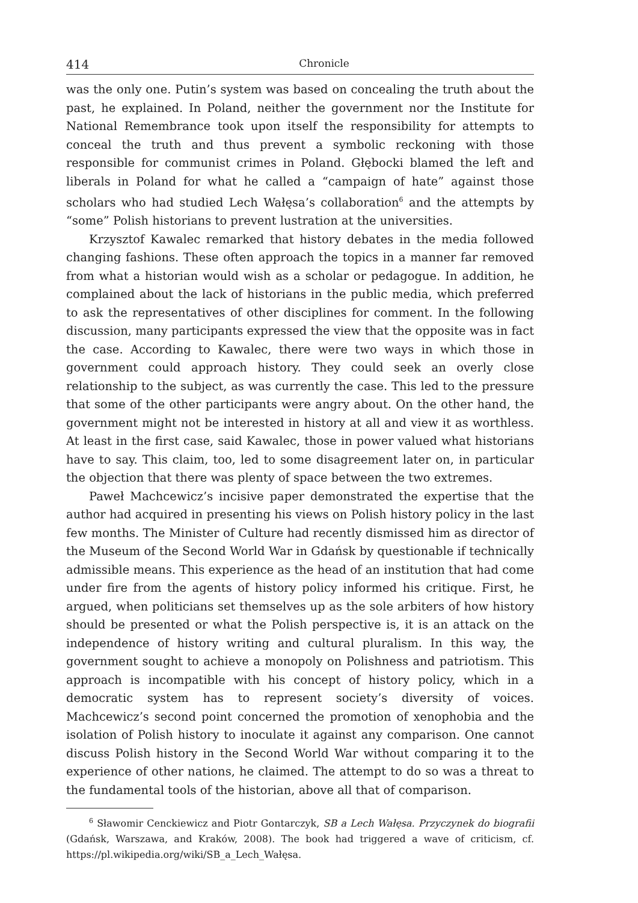414 Chronicle
was the only one. Putin’s system was based on concealing the truth about the past, he explained. In Poland, neither the government nor the Institute for National Remembrance took upon itself the responsibility for attempts to conceal the truth and thus prevent a symbolic reckoning with those responsible for communist crimes in Poland. Głębocki blamed the left and liberals in Poland for what he called a “campaign of hate” against those scholars who had studied Lech Wałęsa’s collaboration<sup>6</sup> and the attempts by “some” Polish historians to prevent lustration at the universities.
Krzysztof Kawalec remarked that history debates in the media followed changing fashions. These often approach the topics in a manner far removed from what a historian would wish as a scholar or pedagogue. In addition, he complained about the lack of historians in the public media, which preferred to ask the representatives of other disciplines for comment. In the following discussion, many participants expressed the view that the opposite was in fact the case. According to Kawalec, there were two ways in which those in government could approach history. They could seek an overly close relationship to the subject, as was currently the case. This led to the pressure that some of the other participants were angry about. On the other hand, the government might not be interested in history at all and view it as worthless. At least in the first case, said Kawalec, those in power valued what historians have to say. This claim, too, led to some disagreement later on, in particular the objection that there was plenty of space between the two extremes.
Paweł Machcewicz’s incisive paper demonstrated the expertise that the author had acquired in presenting his views on Polish history policy in the last few months. The Minister of Culture had recently dismissed him as director of the Museum of the Second World War in Gdańsk by questionable if technically admissible means. This experience as the head of an institution that had come under fire from the agents of history policy informed his critique. First, he argued, when politicians set themselves up as the sole arbiters of how history should be presented or what the Polish perspective is, it is an attack on the independence of history writing and cultural pluralism. In this way, the government sought to achieve a monopoly on Polishness and patriotism. This approach is incompatible with his concept of history policy, which in a democratic system has to represent society’s diversity of voices. Machcewicz’s second point concerned the promotion of xenophobia and the isolation of Polish history to inoculate it against any comparison. One cannot discuss Polish history in the Second World War without comparing it to the experience of other nations, he claimed. The attempt to do so was a threat to the fundamental tools of the historian, above all that of comparison.
<sup>6</sup> Sławomir Cenckiewicz and Piotr Gontarczyk, SB a Lech Wałęsa. Przyczynek do biografii (Gdańsk, Warszawa, and Kraków, 2008). The book had triggered a wave of criticism, cf. https://pl.wikipedia.org/wiki/SB_a_Lech_Wałęsa.